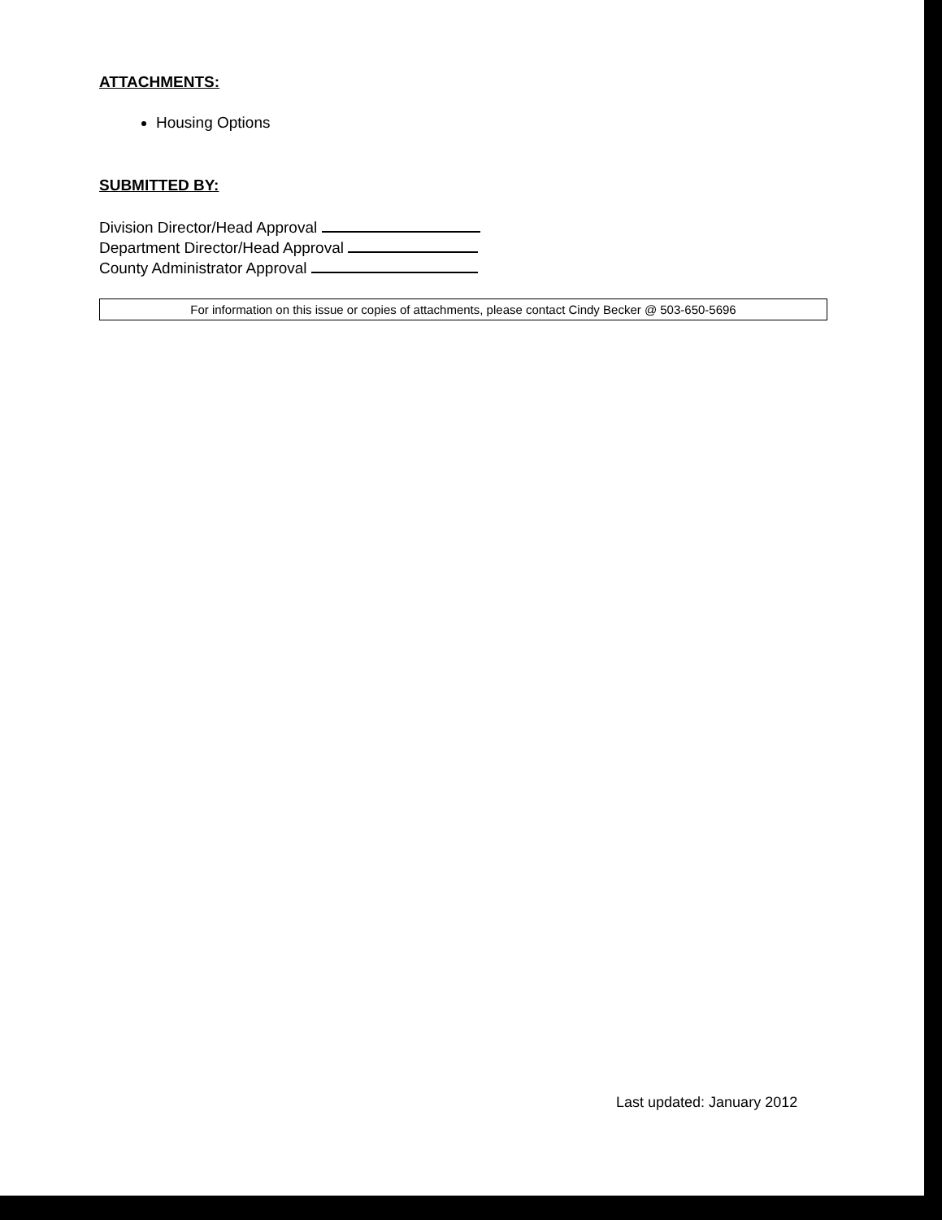ATTACHMENTS:
Housing Options
SUBMITTED BY:
Division Director/Head Approval
Department Director/Head Approval
County Administrator Approval
For information on this issue or copies of attachments, please contact Cindy Becker @ 503-650-5696
Last updated: January 2012